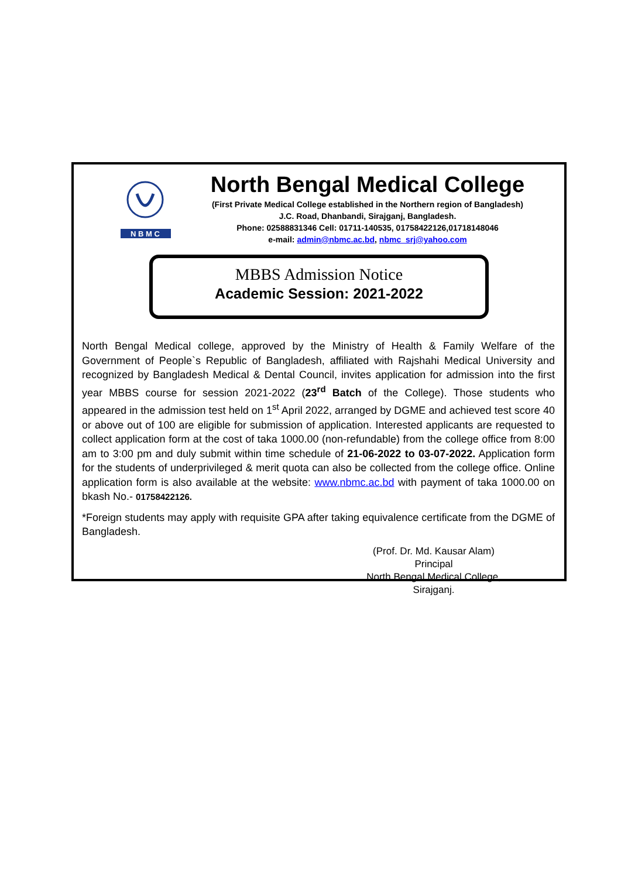N B M C
North Bengal Medical College
(First Private Medical College established in the Northern region of Bangladesh)
J.C. Road, Dhanbandi, Sirajganj, Bangladesh.
Phone: 02588831346 Cell: 01711-140535, 01758422126,01718148046
e-mail: admin@nbmc.ac.bd, nbmc_srj@yahoo.com
MBBS Admission Notice
Academic Session: 2021-2022
North Bengal Medical college, approved by the Ministry of Health & Family Welfare of the Government of People`s Republic of Bangladesh, affiliated with Rajshahi Medical University and recognized by Bangladesh Medical & Dental Council, invites application for admission into the first year MBBS course for session 2021-2022 (23<sup>rd</sup> Batch of the College). Those students who appeared in the admission test held on 1<sup>st</sup> April 2022, arranged by DGME and achieved test score 40 or above out of 100 are eligible for submission of application. Interested applicants are requested to collect application form at the cost of taka 1000.00 (non-refundable) from the college office from 8:00 am to 3:00 pm and duly submit within time schedule of 21-06-2022 to 03-07-2022. Application form for the students of underprivileged & merit quota can also be collected from the college office. Online application form is also available at the website: www.nbmc.ac.bd with payment of taka 1000.00 on bkash No.- 01758422126.
*Foreign students may apply with requisite GPA after taking equivalence certificate from the DGME of Bangladesh.
(Prof. Dr. Md. Kausar Alam)
Principal
North Bengal Medical College, Sirajganj.